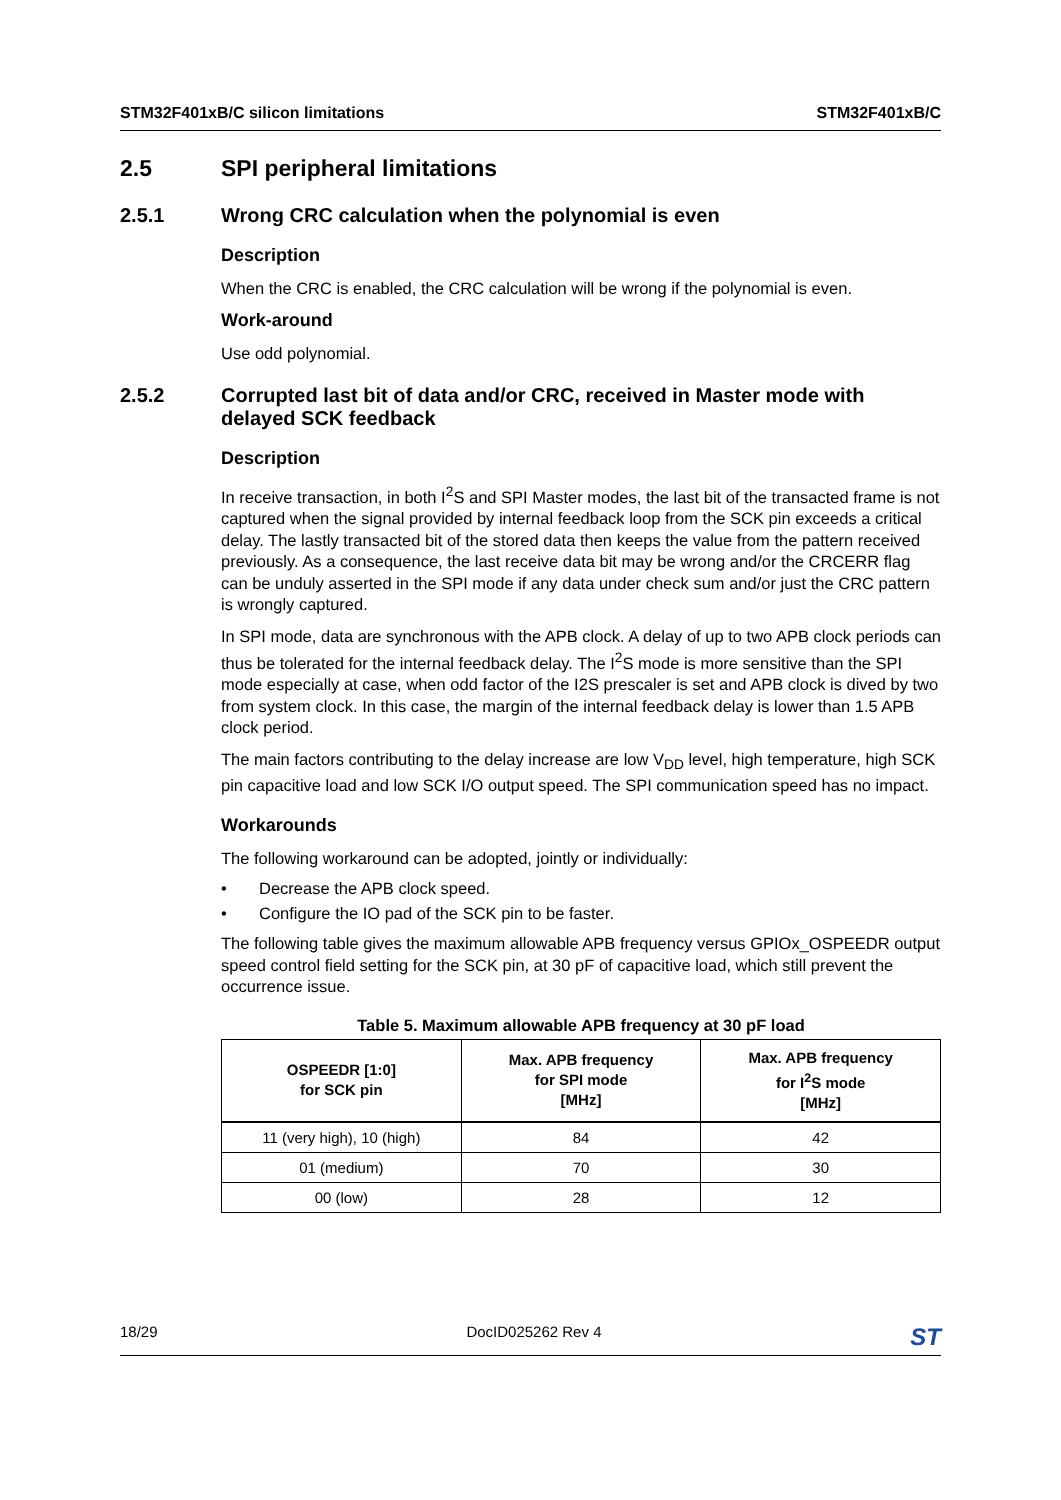STM32F401xB/C silicon limitations STM32F401xB/C
2.5 SPI peripheral limitations
2.5.1 Wrong CRC calculation when the polynomial is even
Description
When the CRC is enabled, the CRC calculation will be wrong if the polynomial is even.
Work-around
Use odd polynomial.
2.5.2 Corrupted last bit of data and/or CRC, received in Master mode with delayed SCK feedback
Description
In receive transaction, in both I<sup>2</sup>S and SPI Master modes, the last bit of the transacted frame is not captured when the signal provided by internal feedback loop from the SCK pin exceeds a critical delay. The lastly transacted bit of the stored data then keeps the value from the pattern received previously. As a consequence, the last receive data bit may be wrong and/or the CRCERR flag can be unduly asserted in the SPI mode if any data under check sum and/or just the CRC pattern is wrongly captured.
In SPI mode, data are synchronous with the APB clock. A delay of up to two APB clock periods can thus be tolerated for the internal feedback delay. The I<sup>2</sup>S mode is more sensitive than the SPI mode especially at case, when odd factor of the I2S prescaler is set and APB clock is dived by two from system clock. In this case, the margin of the internal feedback delay is lower than 1.5 APB clock period.
The main factors contributing to the delay increase are low V<sub>DD</sub> level, high temperature, high SCK pin capacitive load and low SCK I/O output speed. The SPI communication speed has no impact.
Workarounds
The following workaround can be adopted, jointly or individually:
• Decrease the APB clock speed.
• Configure the IO pad of the SCK pin to be faster.
The following table gives the maximum allowable APB frequency versus GPIOx_OSPEEDR output speed control field setting for the SCK pin, at 30 pF of capacitive load, which still prevent the occurrence issue.
Table 5. Maximum allowable APB frequency at 30 pF load
| OSPEEDR [1:0] for SCK pin | Max. APB frequency for SPI mode [MHz] | Max. APB frequency for I<sup>2</sup>S mode [MHz] |
| --- | --- | --- |
| 11 (very high), 10 (high) | 84 | 42 |
| 01 (medium) | 70 | 30 |
| 00 (low) | 28 | 12 |
18/29 DocID025262 Rev 4 ST